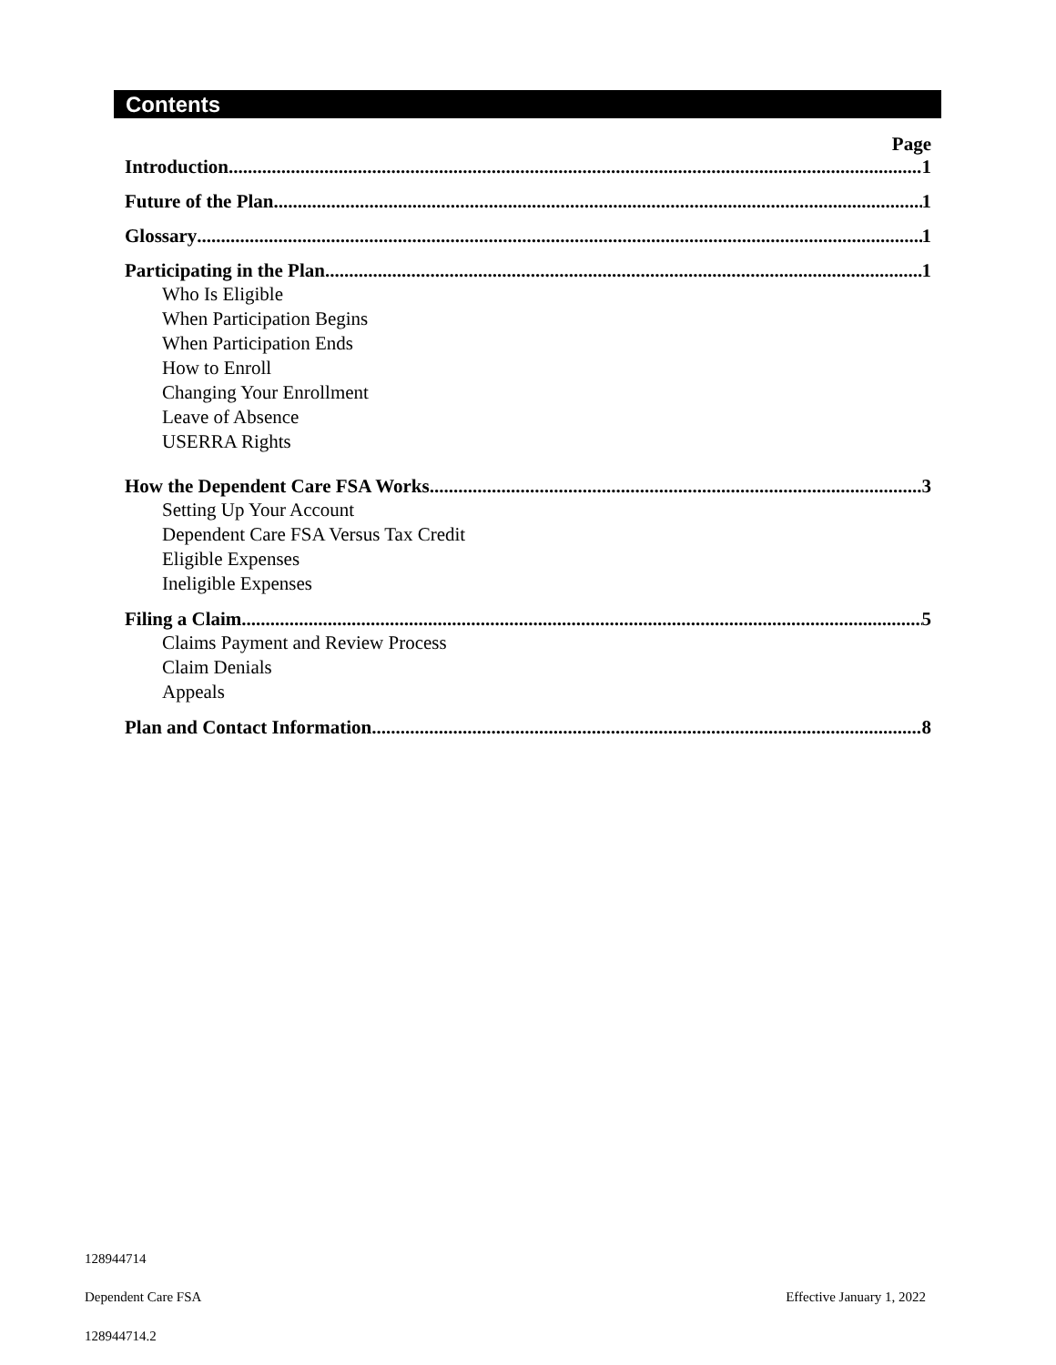Contents
Page
Introduction 1
Future of the Plan 1
Glossary 1
Participating in the Plan 1
Who Is Eligible
When Participation Begins
When Participation Ends
How to Enroll
Changing Your Enrollment
Leave of Absence
USERRA Rights
How the Dependent Care FSA Works 3
Setting Up Your Account
Dependent Care FSA Versus Tax Credit
Eligible Expenses
Ineligible Expenses
Filing a Claim 5
Claims Payment and Review Process
Claim Denials
Appeals
Plan and Contact Information 8
128944714
Dependent Care FSA Effective January 1, 2022
128944714.2